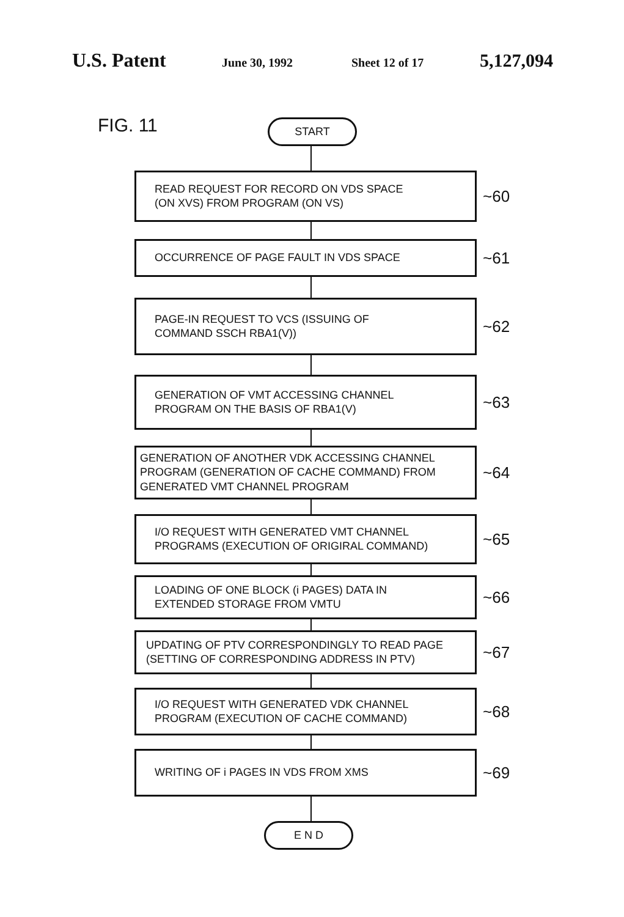U.S. Patent June 30, 1992 Sheet 12 of 17 5,127,094
FIG. 11
START
READ REQUEST FOR RECORD ON VDS SPACE
(ON XVS) FROM PROGRAM (ON VS)
~60
OCCURRENCE OF PAGE FAULT IN VDS SPACE
~61
PAGE-IN REQUEST TO VCS (ISSUING OF
COMMAND SSCH RBA1(V))
~62
GENERATION OF VMT ACCESSING CHANNEL
PROGRAM ON THE BASIS OF RBA1(V)
~63
GENERATION OF ANOTHER VDK ACCESSING CHANNEL PROGRAM (GENERATION OF CACHE COMMAND) FROM GENERATED VMT CHANNEL PROGRAM
~64
I/O REQUEST WITH GENERATED VMT CHANNEL
PROGRAMS (EXECUTION OF ORIGIRAL COMMAND)
~65
LOADING OF ONE BLOCK (i PAGES) DATA IN
EXTENDED STORAGE FROM VMTU
~66
UPDATING OF PTV CORRESPONDINGLY TO READ PAGE (SETTING OF CORRESPONDING ADDRESS IN PTV)
~67
I/O REQUEST WITH GENERATED VDK CHANNEL
PROGRAM (EXECUTION OF CACHE COMMAND)
~68
WRITING OF i PAGES IN VDS FROM XMS
~69
E N D